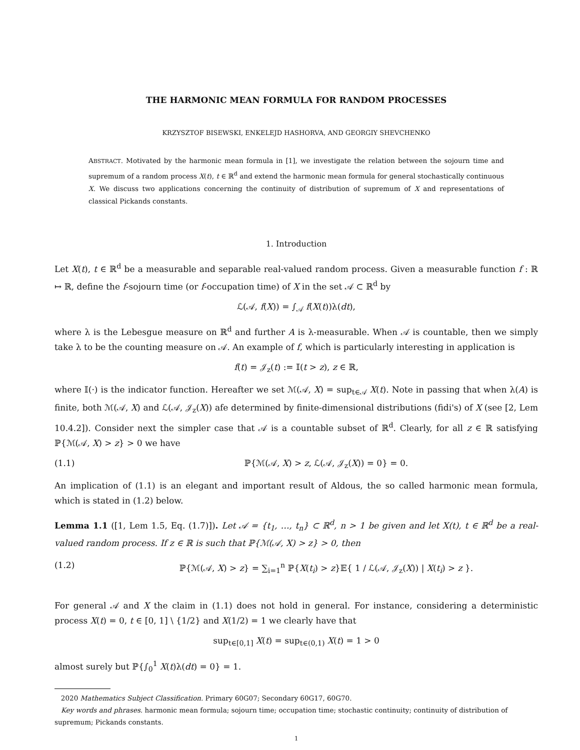THE HARMONIC MEAN FORMULA FOR RANDOM PROCESSES
KRZYSZTOF BISEWSKI, ENKELEJD HASHORVA, AND GEORGIY SHEVCHENKO
ABSTRACT. Motivated by the harmonic mean formula in [1], we investigate the relation between the sojourn time and supremum of a random process X(t), t ∈ ℝ<sup>d</sup> and extend the harmonic mean formula for general stochastically continuous X. We discuss two applications concerning the continuity of distribution of supremum of X and representations of classical Pickands constants.
1. Introduction
Let X(t), t ∈ ℝ<sup>d</sup> be a measurable and separable real-valued random process. Given a measurable function f : ℝ ↦ ℝ, define the f-sojourn time (or f-occupation time) of X in the set 𝒜 ⊂ ℝ<sup>d</sup> by
ℒ(𝒜, f(X)) = ∫<sub>𝒜</sub> f(X(t))λ(dt),
where λ is the Lebesgue measure on ℝ<sup>d</sup> and further A is λ-measurable. When 𝒜 is countable, then we simply take λ to be the counting measure on 𝒜. An example of f, which is particularly interesting in application is
f(t) = 𝒥<sub>z</sub>(t) := 𝕀(t > z), z ∈ ℝ,
where 𝕀(·) is the indicator function. Hereafter we set ℳ(𝒜, X) = sup<sub>t∈𝒜</sub> X(t). Note in passing that when λ(A) is finite, both ℳ(𝒜, X) and ℒ(𝒜, 𝒥<sub>z</sub>(X)) afe determined by finite-dimensional distributions (fidi's) of X (see [2, Lem 10.4.2]). Consider next the simpler case that 𝒜 is a countable subset of ℝ<sup>d</sup>. Clearly, for all z ∈ ℝ satisfying ℙ{ℳ(𝒜, X) > z} > 0 we have
(1.1) ℙ{ℳ(𝒜, X) > z, ℒ(𝒜, 𝒥<sub>z</sub>(X)) = 0} = 0.
An implication of (1.1) is an elegant and important result of Aldous, the so called harmonic mean formula, which is stated in (1.2) below.
Lemma 1.1 ([1, Lem 1.5, Eq. (1.7)]). Let 𝒜 = {t<sub>1</sub>, …, t<sub>n</sub>} ⊂ ℝ<sup>d</sup>, n > 1 be given and let X(t), t ∈ ℝ<sup>d</sup> be a real-valued random process. If z ∈ ℝ is such that ℙ{ℳ(𝒜, X) > z} > 0, then
(1.2) ℙ{ℳ(𝒜, X) > z} = ∑<sub>i=1</sub><sup>n</sup> ℙ{X(t<sub>i</sub>) > z}𝔼{ 1 / ℒ(𝒜, 𝒥<sub>z</sub>(X)) | X(t<sub>i</sub>) > z }.
For general 𝒜 and X the claim in (1.1) does not hold in general. For instance, considering a deterministic process X(t) = 0, t ∈ [0, 1] \ {1/2} and X(1/2) = 1 we clearly have that
sup<sub>t∈[0,1]</sub> X(t) = sup<sub>t∈(0,1)</sub> X(t) = 1 > 0
almost surely but ℙ{∫<sub>0</sub><sup>1</sup> X(t)λ(dt) = 0} = 1.
2020 Mathematics Subject Classification. Primary 60G07; Secondary 60G17, 60G70.
Key words and phrases. harmonic mean formula; sojourn time; occupation time; stochastic continuity; continuity of distribution of supremum; Pickands constants.
1